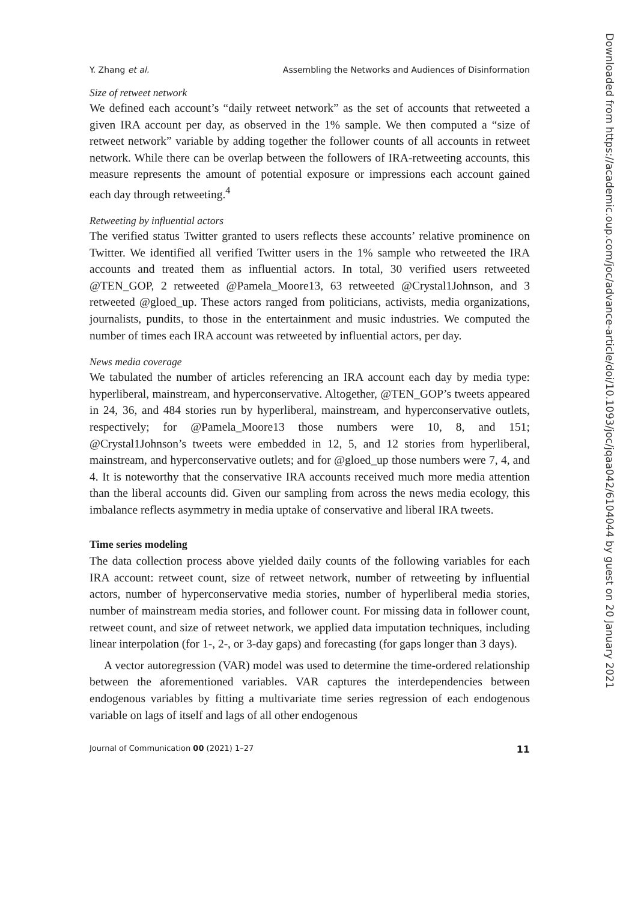Y. Zhang et al. Assembling the Networks and Audiences of Disinformation
Size of retweet network
We defined each account’s “daily retweet network” as the set of accounts that retweeted a given IRA account per day, as observed in the 1% sample. We then computed a “size of retweet network” variable by adding together the follower counts of all accounts in retweet network. While there can be overlap between the followers of IRA-retweeting accounts, this measure represents the amount of potential exposure or impressions each account gained each day through retweeting.<sup>4</sup>
Retweeting by influential actors
The verified status Twitter granted to users reflects these accounts’ relative prominence on Twitter. We identified all verified Twitter users in the 1% sample who retweeted the IRA accounts and treated them as influential actors. In total, 30 verified users retweeted @TEN_GOP, 2 retweeted @Pamela_Moore13, 63 retweeted @Crystal1Johnson, and 3 retweeted @gloed_up. These actors ranged from politicians, activists, media organizations, journalists, pundits, to those in the entertainment and music industries. We computed the number of times each IRA account was retweeted by influential actors, per day.
News media coverage
We tabulated the number of articles referencing an IRA account each day by media type: hyperliberal, mainstream, and hyperconservative. Altogether, @TEN_GOP’s tweets appeared in 24, 36, and 484 stories run by hyperliberal, mainstream, and hyperconservative outlets, respectively; for @Pamela_Moore13 those numbers were 10, 8, and 151; @Crystal1Johnson’s tweets were embedded in 12, 5, and 12 stories from hyperliberal, mainstream, and hyperconservative outlets; and for @gloed_up those numbers were 7, 4, and 4. It is noteworthy that the conservative IRA accounts received much more media attention than the liberal accounts did. Given our sampling from across the news media ecology, this imbalance reflects asymmetry in media uptake of conservative and liberal IRA tweets.
Time series modeling
The data collection process above yielded daily counts of the following variables for each IRA account: retweet count, size of retweet network, number of retweeting by influential actors, number of hyperconservative media stories, number of hyperliberal media stories, number of mainstream media stories, and follower count. For missing data in follower count, retweet count, and size of retweet network, we applied data imputation techniques, including linear interpolation (for 1-, 2-, or 3-day gaps) and forecasting (for gaps longer than 3 days).
A vector autoregression (VAR) model was used to determine the time-ordered relationship between the aforementioned variables. VAR captures the interdependencies between endogenous variables by fitting a multivariate time series regression of each endogenous variable on lags of itself and lags of all other endogenous
Journal of Communication 00 (2021) 1–27 11
Downloaded from https://academic.oup.com/joc/advance-article/doi/10.1093/joc/jqaa042/6104044 by guest on 20 January 2021